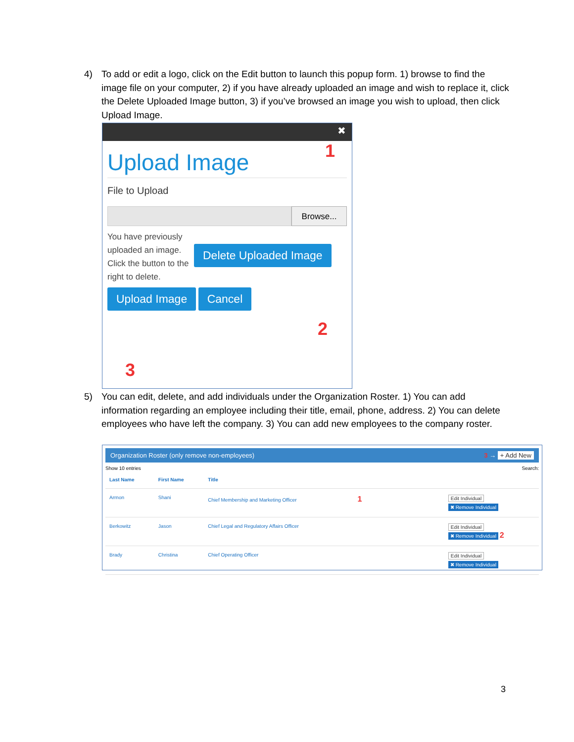4) To add or edit a logo, click on the Edit button to launch this popup form. 1) browse to find the image file on your computer, 2) if you have already uploaded an image and wish to replace it, click the Delete Uploaded Image button, 3) if you’ve browsed an image you wish to upload, then click Upload Image.
✖
Upload Image
File to Upload
Browse...
You have previously uploaded an image. Click the button to the right to delete. Delete Uploaded Image
Upload Image Cancel
1
2
3
5) You can edit, delete, and add individuals under the Organization Roster. 1) You can add information regarding an employee including their title, email, phone, address. 2) You can delete employees who have left the company. 3) You can add new employees to the company roster.
Organization Roster (only remove non-employees) 3 → + Add New
Show 10 entries Search:
| Last Name | First Name | Title | |
| --- | --- | --- | --- |
| Arrnon | Shani | Chief Membership and Marketing Officer 1 | Edit Individual ✖ Remove Individual |
| Berkowitz | Jason | Chief Legal and Regulatory Affairs Officer | Edit Individual ✖ Remove Individual 2 |
| Brady | Christina | Chief Operating Officer | Edit Individual ✖ Remove Individual |
3